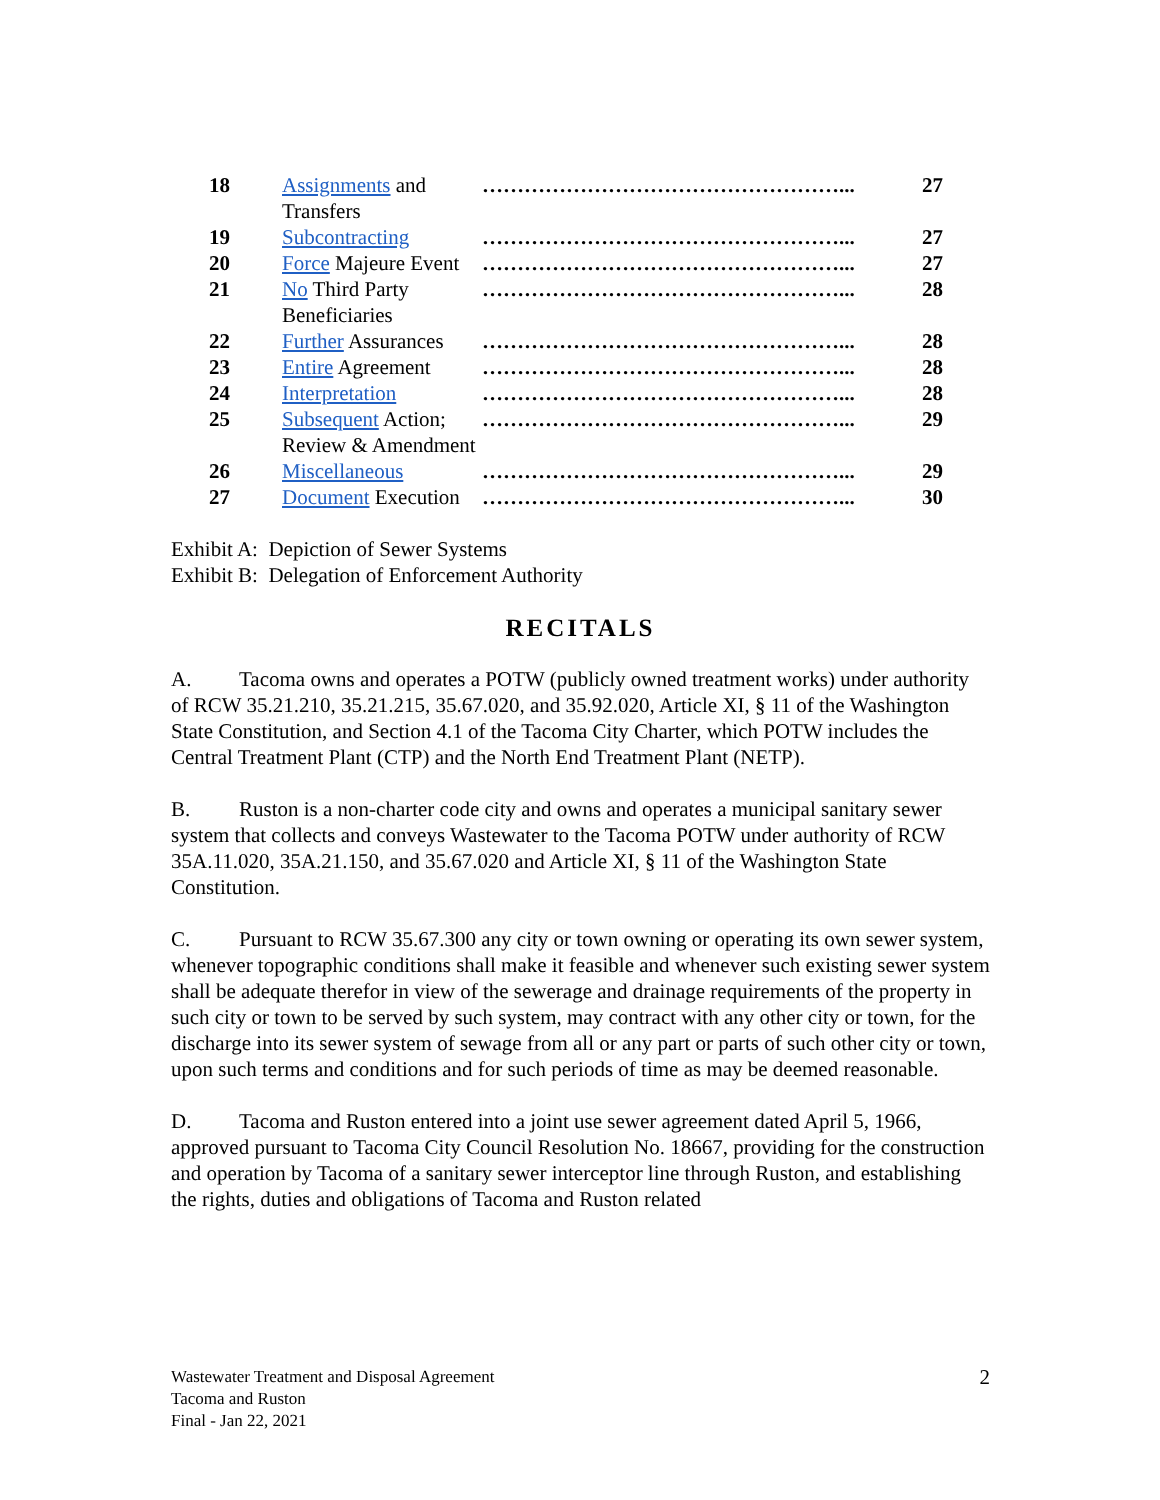| 18 | Assignments and Transfers | ……………………………………………... | 27 |
| 19 | Subcontracting | ……………………………………………... | 27 |
| 20 | Force Majeure Event | ……………………………………………... | 27 |
| 21 | No Third Party Beneficiaries | ……………………………………………... | 28 |
| 22 | Further Assurances | ……………………………………………... | 28 |
| 23 | Entire Agreement | ……………………………………………... | 28 |
| 24 | Interpretation | ……………………………………………... | 28 |
| 25 | Subsequent Action; Review & Amendment | ……………………………………………... | 29 |
| 26 | Miscellaneous | ……………………………………………... | 29 |
| 27 | Document Execution | ……………………………………………... | 30 |
Exhibit A: Depiction of Sewer Systems
Exhibit B: Delegation of Enforcement Authority
RECITALS
A. Tacoma owns and operates a POTW (publicly owned treatment works) under authority of RCW 35.21.210, 35.21.215, 35.67.020, and 35.92.020, Article XI, § 11 of the Washington State Constitution, and Section 4.1 of the Tacoma City Charter, which POTW includes the Central Treatment Plant (CTP) and the North End Treatment Plant (NETP).
B. Ruston is a non-charter code city and owns and operates a municipal sanitary sewer system that collects and conveys Wastewater to the Tacoma POTW under authority of RCW 35A.11.020, 35A.21.150, and 35.67.020 and Article XI, § 11 of the Washington State Constitution.
C. Pursuant to RCW 35.67.300 any city or town owning or operating its own sewer system, whenever topographic conditions shall make it feasible and whenever such existing sewer system shall be adequate therefor in view of the sewerage and drainage requirements of the property in such city or town to be served by such system, may contract with any other city or town, for the discharge into its sewer system of sewage from all or any part or parts of such other city or town, upon such terms and conditions and for such periods of time as may be deemed reasonable.
D. Tacoma and Ruston entered into a joint use sewer agreement dated April 5, 1966, approved pursuant to Tacoma City Council Resolution No. 18667, providing for the construction and operation by Tacoma of a sanitary sewer interceptor line through Ruston, and establishing the rights, duties and obligations of Tacoma and Ruston related
Wastewater Treatment and Disposal Agreement
Tacoma and Ruston
Final - Jan 22, 2021
2